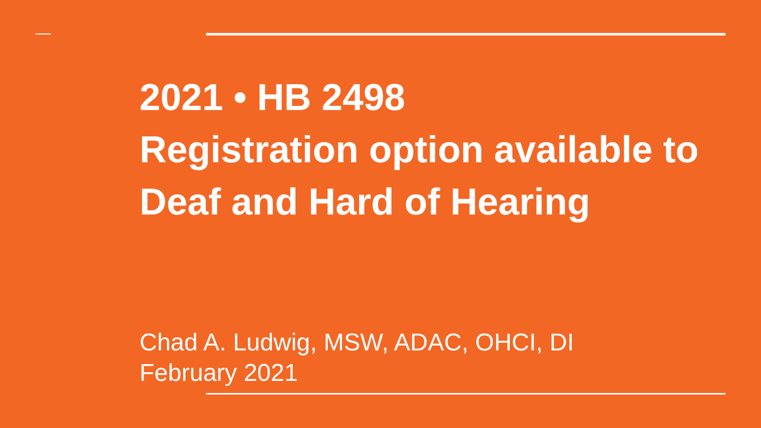2021 • HB 2498
Registration option available to Deaf and Hard of Hearing
Chad A. Ludwig, MSW, ADAC, OHCI, DI
February 2021